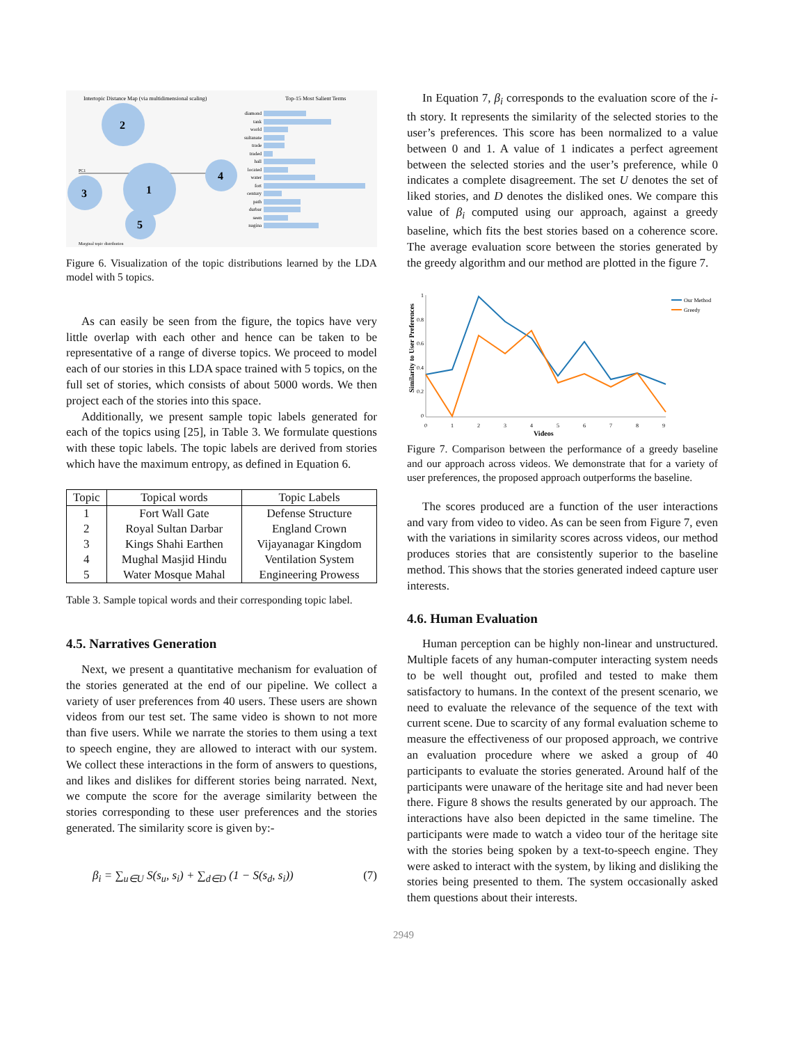Intertopic Distance Map (via multidimensional scaling)
Top-15 Most Salient Terms
PC1
2
1
3
4
5
Marginal topic distribution
diamond
tank
world
sultanate
trade
traded
hall
located
water
fort
century
path
durbar
seen
nagina
Figure 6. Visualization of the topic distributions learned by the LDA model with 5 topics.
As can easily be seen from the figure, the topics have very little overlap with each other and hence can be taken to be representative of a range of diverse topics. We proceed to model each of our stories in this LDA space trained with 5 topics, on the full set of stories, which consists of about 5000 words. We then project each of the stories into this space.
Additionally, we present sample topic labels generated for each of the topics using [25], in Table 3. We formulate questions with these topic labels. The topic labels are derived from stories which have the maximum entropy, as defined in Equation 6.
| Topic | Topical words | Topic Labels |
| --- | --- | --- |
| 1 | Fort Wall Gate | Defense Structure |
| 2 | Royal Sultan Darbar | England Crown |
| 3 | Kings Shahi Earthen | Vijayanagar Kingdom |
| 4 | Mughal Masjid Hindu | Ventilation System |
| 5 | Water Mosque Mahal | Engineering Prowess |
Table 3. Sample topical words and their corresponding topic label.
4.5. Narratives Generation
Next, we present a quantitative mechanism for evaluation of the stories generated at the end of our pipeline. We collect a variety of user preferences from 40 users. These users are shown videos from our test set. The same video is shown to not more than five users. While we narrate the stories to them using a text to speech engine, they are allowed to interact with our system. We collect these interactions in the form of answers to questions, and likes and dislikes for different stories being narrated. Next, we compute the score for the average similarity between the stories corresponding to these user preferences and the stories generated. The similarity score is given by:-
β<sub>i</sub> = ∑<sub>u∈U</sub> S(s<sub>u</sub>, s<sub>i</sub>) + ∑<sub>d∈D</sub> (1 − S(s<sub>d</sub>, s<sub>i</sub>)) (7)
In Equation 7, β<sub>i</sub> corresponds to the evaluation score of the i-th story. It represents the similarity of the selected stories to the user’s preferences. This score has been normalized to a value between 0 and 1. A value of 1 indicates a perfect agreement between the selected stories and the user’s preference, while 0 indicates a complete disagreement. The set U denotes the set of liked stories, and D denotes the disliked ones. We compare this value of β<sub>i</sub> computed using our approach, against a greedy baseline, which fits the best stories based on a coherence score. The average evaluation score between the stories generated by the greedy algorithm and our method are plotted in the figure 7.
Similarity to User Preferences
1
0.8
0.6
0.4
0.2
0
0
1
2
3
4
5
6
7
8
9
Videos
Our Method
Greedy
Figure 7. Comparison between the performance of a greedy baseline and our approach across videos. We demonstrate that for a variety of user preferences, the proposed approach outperforms the baseline.
The scores produced are a function of the user interactions and vary from video to video. As can be seen from Figure 7, even with the variations in similarity scores across videos, our method produces stories that are consistently superior to the baseline method. This shows that the stories generated indeed capture user interests.
4.6. Human Evaluation
Human perception can be highly non-linear and unstructured. Multiple facets of any human-computer interacting system needs to be well thought out, profiled and tested to make them satisfactory to humans. In the context of the present scenario, we need to evaluate the relevance of the sequence of the text with current scene. Due to scarcity of any formal evaluation scheme to measure the effectiveness of our proposed approach, we contrive an evaluation procedure where we asked a group of 40 participants to evaluate the stories generated. Around half of the participants were unaware of the heritage site and had never been there. Figure 8 shows the results generated by our approach. The interactions have also been depicted in the same timeline. The participants were made to watch a video tour of the heritage site with the stories being spoken by a text-to-speech engine. They were asked to interact with the system, by liking and disliking the stories being presented to them. The system occasionally asked them questions about their interests.
2949